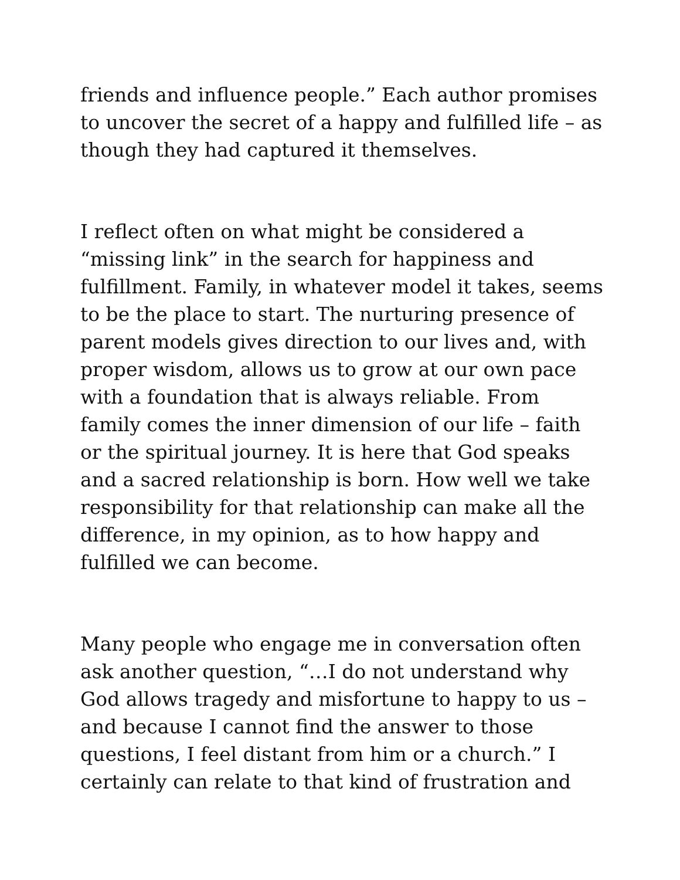friends and influence people.” Each author promises to uncover the secret of a happy and fulfilled life – as though they had captured it themselves.
I reflect often on what might be considered a “missing link” in the search for happiness and fulfillment. Family, in whatever model it takes, seems to be the place to start. The nurturing presence of parent models gives direction to our lives and, with proper wisdom, allows us to grow at our own pace with a foundation that is always reliable. From family comes the inner dimension of our life – faith or the spiritual journey. It is here that God speaks and a sacred relationship is born. How well we take responsibility for that relationship can make all the difference, in my opinion, as to how happy and fulfilled we can become.
Many people who engage me in conversation often ask another question, “…I do not understand why God allows tragedy and misfortune to happy to us – and because I cannot find the answer to those questions, I feel distant from him or a church.” I certainly can relate to that kind of frustration and